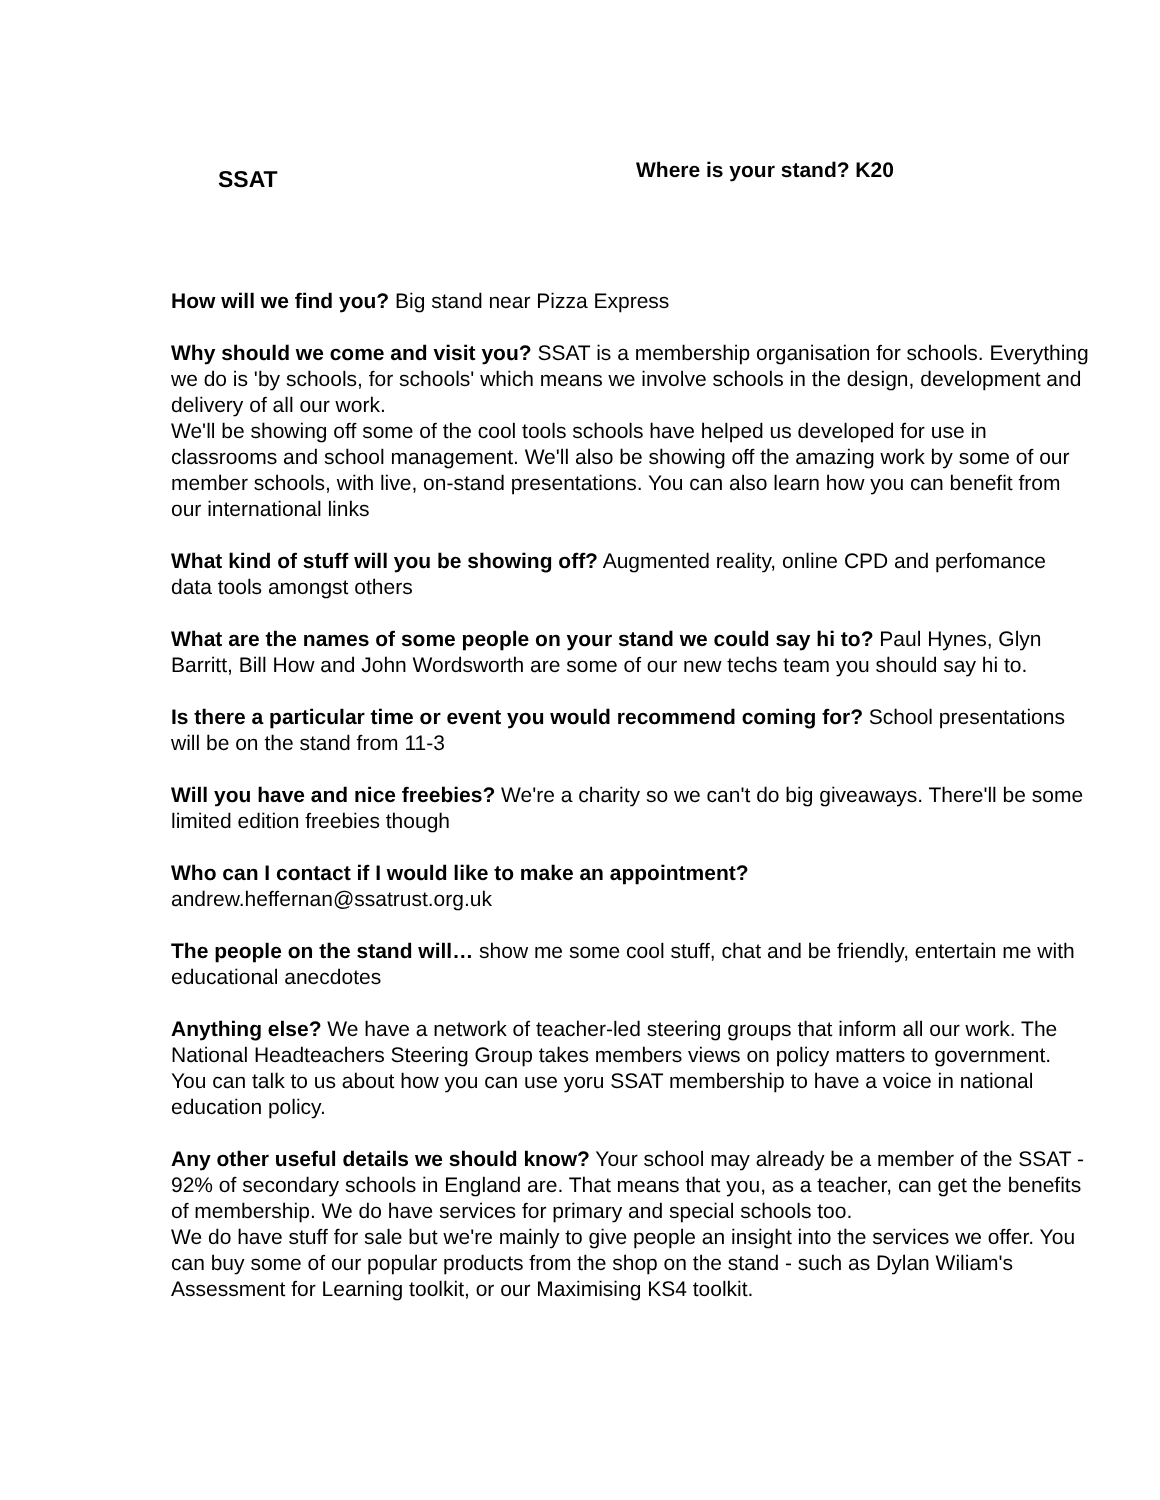SSAT
Where is your stand? K20
How will we find you? Big stand near Pizza Express
Why should we come and visit you? SSAT is a membership organisation for schools. Everything we do is 'by schools, for schools' which means we involve schools in the design, development and delivery of all our work.
We'll be showing off some of the cool tools schools have helped us developed for use in classrooms and school management. We'll also be showing off the amazing work by some of our member schools, with live, on-stand presentations. You can also learn how you can benefit from our international links
What kind of stuff will you be showing off? Augmented reality, online CPD and perfomance data tools amongst others
What are the names of some people on your stand we could say hi to? Paul Hynes, Glyn Barritt, Bill How and John Wordsworth are some of our new techs team you should say hi to.
Is there a particular time or event you would recommend coming for? School presentations will be on the stand from 11-3
Will you have and nice freebies? We're a charity so we can't do big giveaways. There'll be some limited edition freebies though
Who can I contact if I would like to make an appointment?
andrew.heffernan@ssatrust.org.uk
The people on the stand will… show me some cool stuff, chat and be friendly, entertain me with educational anecdotes
Anything else? We have a network of teacher-led steering groups that inform all our work. The National Headteachers Steering Group takes members views on policy matters to government. You can talk to us about how you can use yoru SSAT membership to have a voice in national education policy.
Any other useful details we should know? Your school may already be a member of the SSAT - 92% of secondary schools in England are. That means that you, as a teacher, can get the benefits of membership. We do have services for primary and special schools too.
We do have stuff for sale but we're mainly to give people an insight into the services we offer. You can buy some of our popular products from the shop on the stand - such as Dylan Wiliam's Assessment for Learning toolkit, or our Maximising KS4 toolkit.